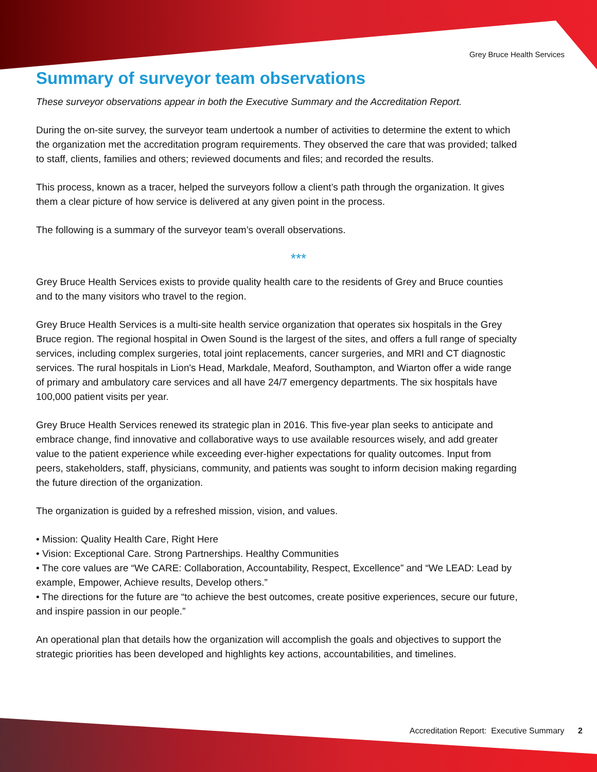Grey Bruce Health Services
Summary of surveyor team observations
These surveyor observations appear in both the Executive Summary and the Accreditation Report.
During the on-site survey, the surveyor team undertook a number of activities to determine the extent to which the organization met the accreditation program requirements. They observed the care that was provided; talked to staff, clients, families and others; reviewed documents and files; and recorded the results.
This process, known as a tracer, helped the surveyors follow a client’s path through the organization. It gives them a clear picture of how service is delivered at any given point in the process.
The following is a summary of the surveyor team’s overall observations.
***
Grey Bruce Health Services exists to provide quality health care to the residents of Grey and Bruce counties and to the many visitors who travel to the region.
Grey Bruce Health Services is a multi-site health service organization that operates six hospitals in the Grey Bruce region. The regional hospital in Owen Sound is the largest of the sites, and offers a full range of specialty services, including complex surgeries, total joint replacements, cancer surgeries, and MRI and CT diagnostic services. The rural hospitals in Lion's Head, Markdale, Meaford, Southampton, and Wiarton offer a wide range of primary and ambulatory care services and all have 24/7 emergency departments. The six hospitals have 100,000 patient visits per year.
Grey Bruce Health Services renewed its strategic plan in 2016. This five-year plan seeks to anticipate and embrace change, find innovative and collaborative ways to use available resources wisely, and add greater value to the patient experience while exceeding ever-higher expectations for quality outcomes. Input from peers, stakeholders, staff, physicians, community, and patients was sought to inform decision making regarding the future direction of the organization.
The organization is guided by a refreshed mission, vision, and values.
• Mission: Quality Health Care, Right Here
• Vision: Exceptional Care. Strong Partnerships. Healthy Communities
• The core values are “We CARE: Collaboration, Accountability, Respect, Excellence” and “We LEAD: Lead by example, Empower, Achieve results, Develop others.”
• The directions for the future are “to achieve the best outcomes, create positive experiences, secure our future, and inspire passion in our people.”
An operational plan that details how the organization will accomplish the goals and objectives to support the strategic priorities has been developed and highlights key actions, accountabilities, and timelines.
Accreditation Report: Executive Summary 2